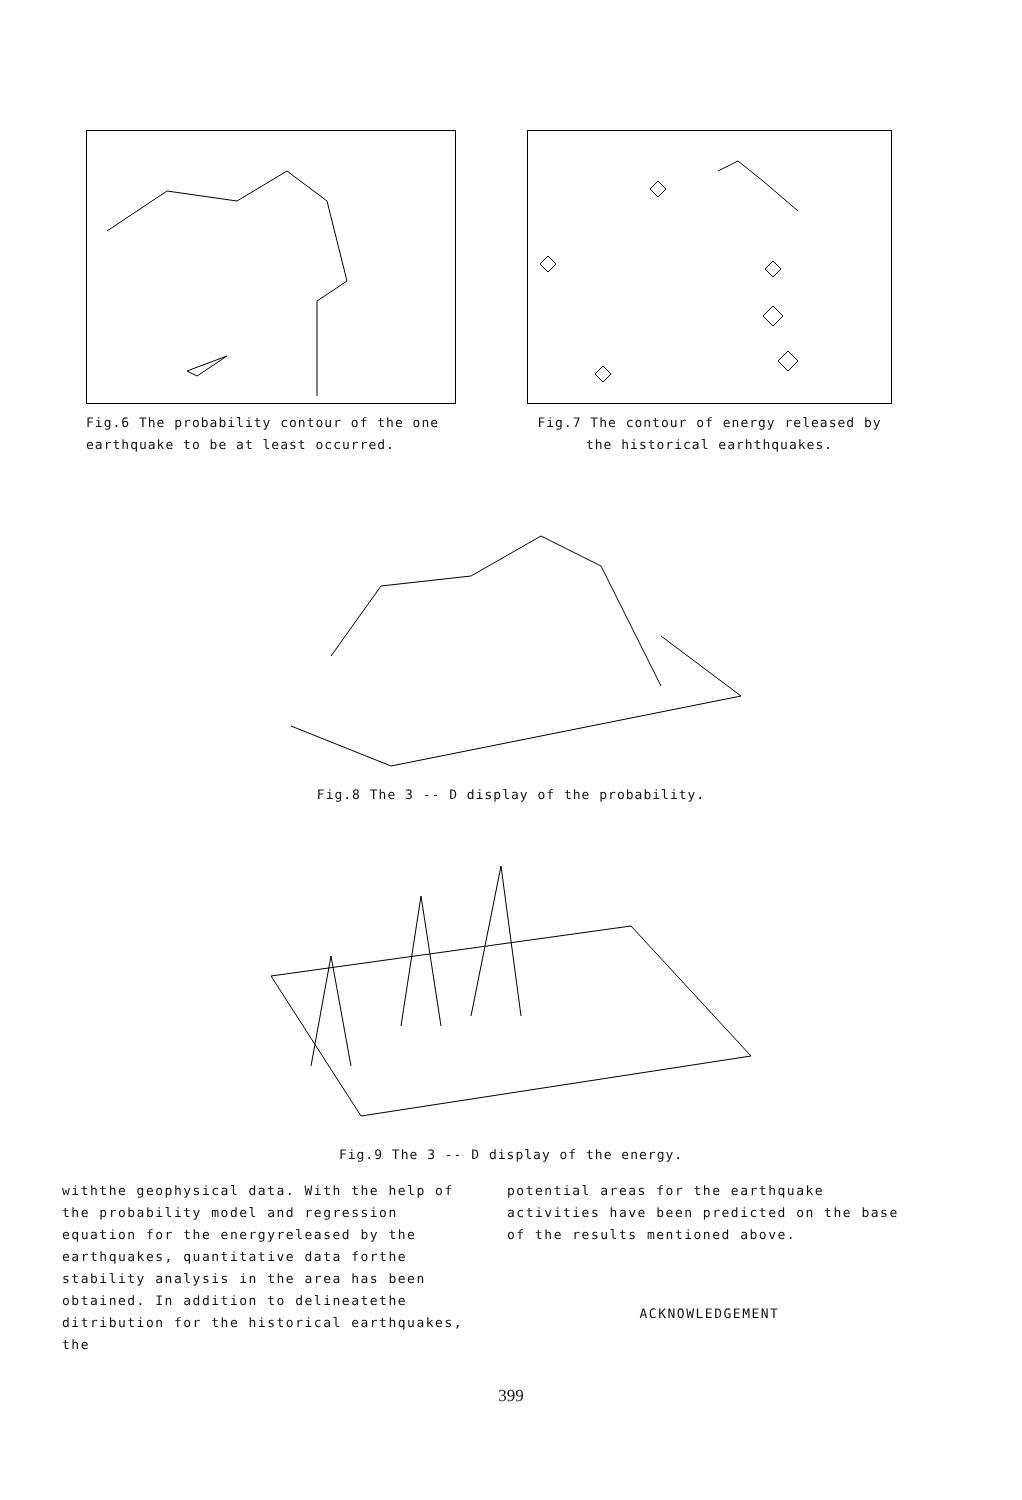Fig.6 The probability contour of the one earthquake to be at least occurred.
Fig.7 The contour of energy released by the historical earhthquakes.
Fig.8 The 3 -- D display of the probability.
Fig.9 The 3 -- D display of the energy.
withthe geophysical data. With the help of the probability model and regression equation for the energyreleased by the earthquakes, quantitative data forthe stability analysis in the area has been obtained. In addition to delineatethe ditribution for the historical earthquakes, the
potential areas for the earthquake activities have been predicted on the base of the results mentioned above.
ACKNOWLEDGEMENT
399